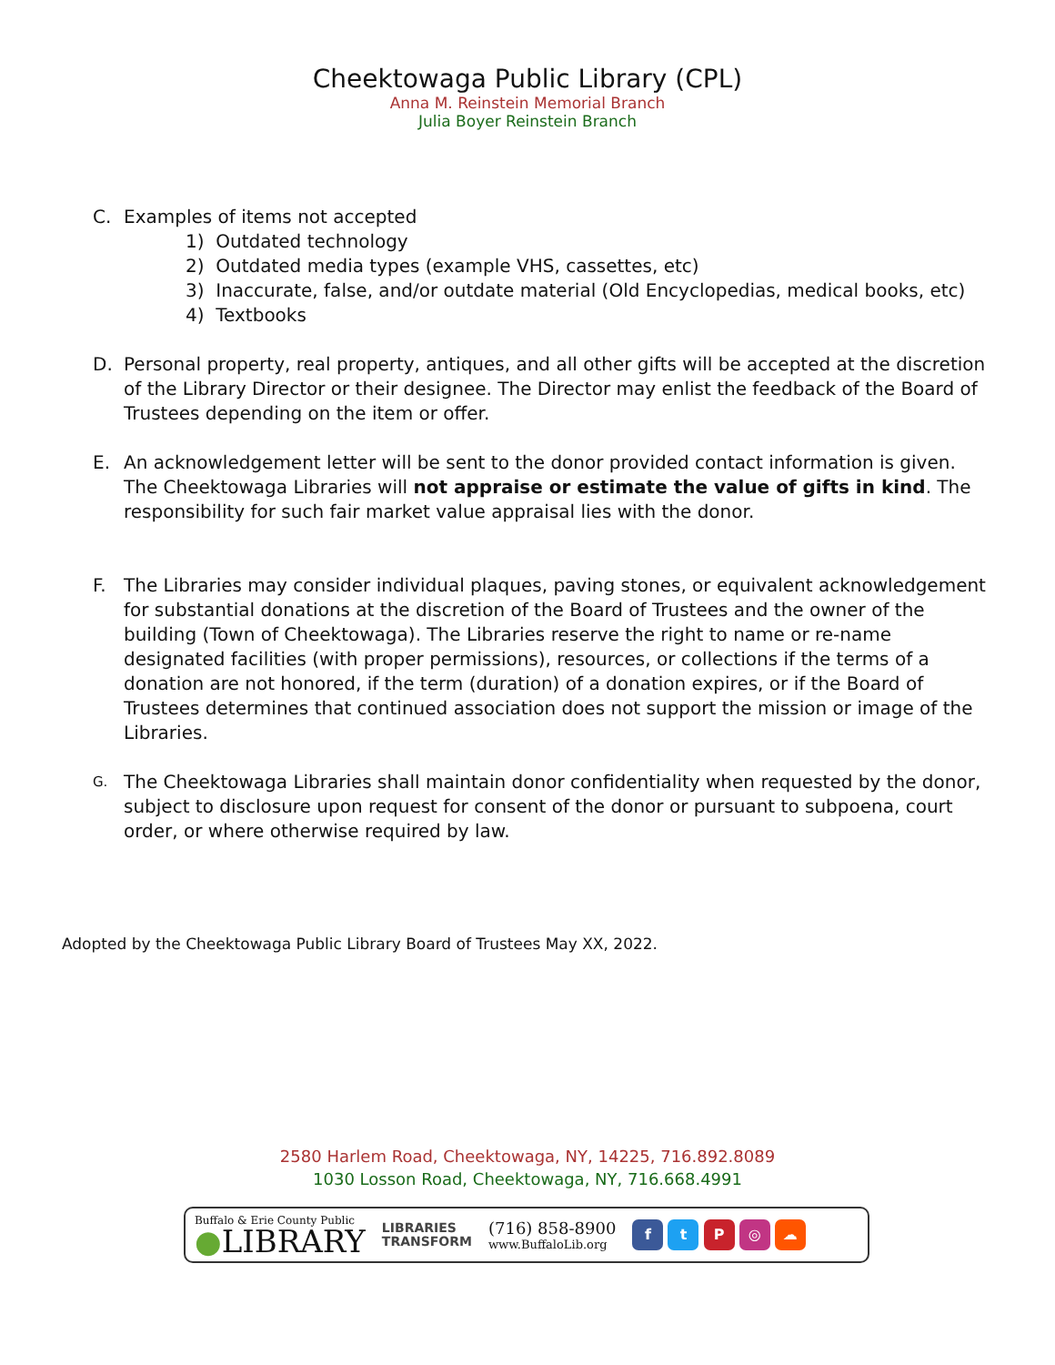Cheektowaga Public Library (CPL)
Anna M. Reinstein Memorial Branch
Julia Boyer Reinstein Branch
C. Examples of items not accepted
1) Outdated technology
2) Outdated media types (example VHS, cassettes, etc)
3) Inaccurate, false, and/or outdate material (Old Encyclopedias, medical books, etc)
4) Textbooks
D. Personal property, real property, antiques, and all other gifts will be accepted at the discretion of the Library Director or their designee. The Director may enlist the feedback of the Board of Trustees depending on the item or offer.
E. An acknowledgement letter will be sent to the donor provided contact information is given. The Cheektowaga Libraries will not appraise or estimate the value of gifts in kind. The responsibility for such fair market value appraisal lies with the donor.
F. The Libraries may consider individual plaques, paving stones, or equivalent acknowledgement for substantial donations at the discretion of the Board of Trustees and the owner of the building (Town of Cheektowaga). The Libraries reserve the right to name or re-name designated facilities (with proper permissions), resources, or collections if the terms of a donation are not honored, if the term (duration) of a donation expires, or if the Board of Trustees determines that continued association does not support the mission or image of the Libraries.
G.
The Cheektowaga Libraries shall maintain donor confidentiality when requested by the donor, subject to disclosure upon request for consent of the donor or pursuant to subpoena, court order, or where otherwise required by law.
Adopted by the Cheektowaga Public Library Board of Trustees May XX, 2022.
2580 Harlem Road, Cheektowaga, NY, 14225, 716.892.8089
1030 Losson Road, Cheektowaga, NY, 716.668.4991
Buffalo & Erie County Public
●LIBRARY
LIBRARIES
TRANSFORM
(716) 858-8900
www.BuffaloLib.org
f t P ◎ ☁